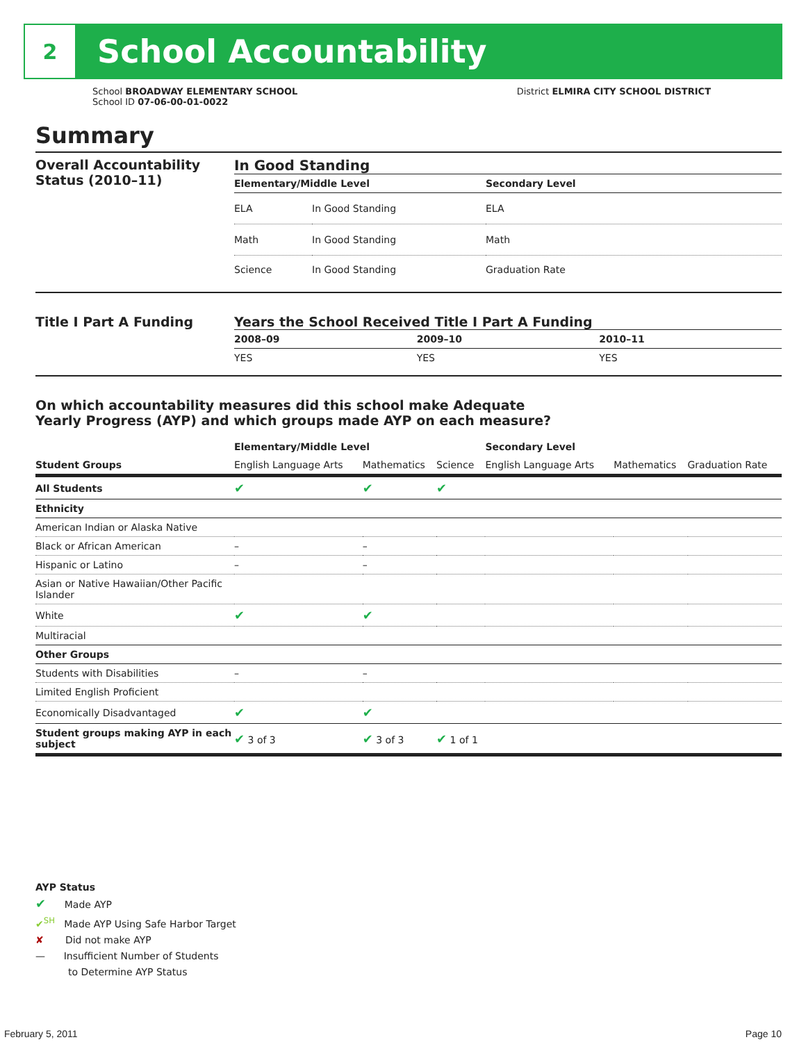2
School Accountability
School BROADWAY ELEMENTARY SCHOOL
School ID 07-06-00-01-0022
District ELMIRA CITY SCHOOL DISTRICT
Summary
Overall Accountability Status (2010–11)
In Good Standing
| Elementary/Middle Level | | Secondary Level |
| --- | --- | --- |
| ELA | In Good Standing | ELA |
| Math | In Good Standing | Math |
| Science | In Good Standing | Graduation Rate |
Title I Part A Funding Years the School Received Title I Part A Funding
| 2008–09 | 2009–10 | 2010–11 |
| --- | --- | --- |
| YES | YES | YES |
On which accountability measures did this school make Adequate
Yearly Progress (AYP) and which groups made AYP on each measure?
| Student Groups | Elementary/Middle Level | | | Secondary Level | | |
| --- | --- | --- | --- | --- | --- | --- |
| | English Language Arts | Mathematics | Science | English Language Arts | Mathematics | Graduation Rate |
| All Students | ✔ | ✔ | ✔ | | | |
| Ethnicity | | | | | | |
| American Indian or Alaska Native | | | | | | |
| Black or African American | – | – | | | | |
| Hispanic or Latino | – | – | | | | |
| Asian or Native Hawaiian/Other Pacific Islander | | | | | | |
| White | ✔ | ✔ | | | | |
| Multiracial | | | | | | |
| Other Groups | | | | | | |
| Students with Disabilities | – | – | | | | |
| Limited English Proficient | | | | | | |
| Economically Disadvantaged | ✔ | ✔ | | | | |
| Student groups making AYP in each subject | ✔ 3 of 3 | ✔ 3 of 3 | ✔ 1 of 1 | | | |
AYP Status
✔ Made AYP
✔<sup>SH</sup> Made AYP Using Safe Harbor Target
✘ Did not make AYP
— Insufficient Number of Students
to Determine AYP Status
February 5, 2011 Page 10